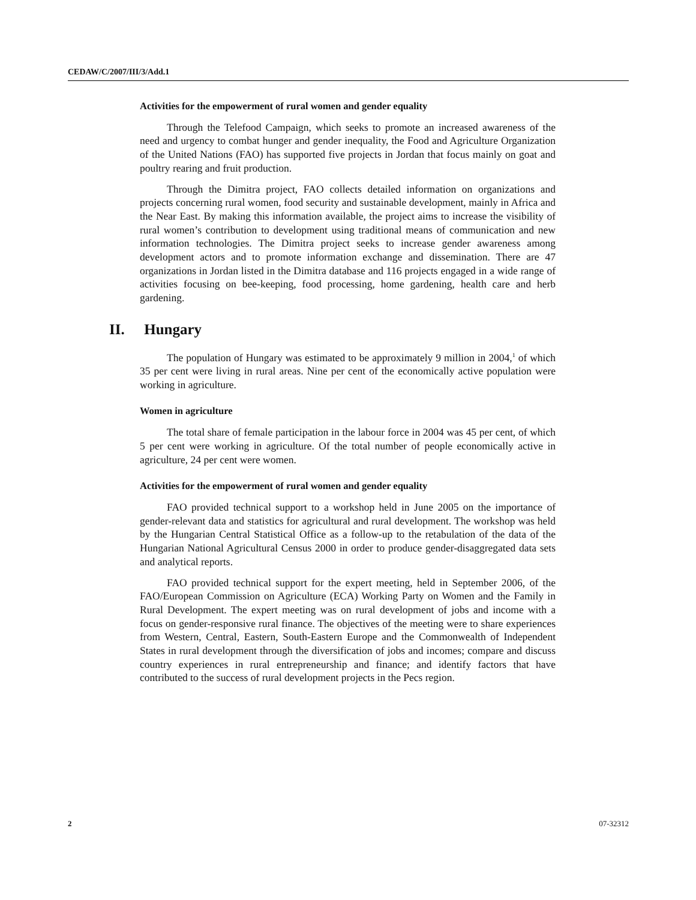CEDAW/C/2007/III/3/Add.1
Activities for the empowerment of rural women and gender equality
Through the Telefood Campaign, which seeks to promote an increased awareness of the need and urgency to combat hunger and gender inequality, the Food and Agriculture Organization of the United Nations (FAO) has supported five projects in Jordan that focus mainly on goat and poultry rearing and fruit production.
Through the Dimitra project, FAO collects detailed information on organizations and projects concerning rural women, food security and sustainable development, mainly in Africa and the Near East. By making this information available, the project aims to increase the visibility of rural women’s contribution to development using traditional means of communication and new information technologies. The Dimitra project seeks to increase gender awareness among development actors and to promote information exchange and dissemination. There are 47 organizations in Jordan listed in the Dimitra database and 116 projects engaged in a wide range of activities focusing on bee-keeping, food processing, home gardening, health care and herb gardening.
II. Hungary
The population of Hungary was estimated to be approximately 9 million in 2004,<sup>1</sup> of which 35 per cent were living in rural areas. Nine per cent of the economically active population were working in agriculture.
Women in agriculture
The total share of female participation in the labour force in 2004 was 45 per cent, of which 5 per cent were working in agriculture. Of the total number of people economically active in agriculture, 24 per cent were women.
Activities for the empowerment of rural women and gender equality
FAO provided technical support to a workshop held in June 2005 on the importance of gender-relevant data and statistics for agricultural and rural development. The workshop was held by the Hungarian Central Statistical Office as a follow-up to the retabulation of the data of the Hungarian National Agricultural Census 2000 in order to produce gender-disaggregated data sets and analytical reports.
FAO provided technical support for the expert meeting, held in September 2006, of the FAO/European Commission on Agriculture (ECA) Working Party on Women and the Family in Rural Development. The expert meeting was on rural development of jobs and income with a focus on gender-responsive rural finance. The objectives of the meeting were to share experiences from Western, Central, Eastern, South-Eastern Europe and the Commonwealth of Independent States in rural development through the diversification of jobs and incomes; compare and discuss country experiences in rural entrepreneurship and finance; and identify factors that have contributed to the success of rural development projects in the Pecs region.
2 07-32312